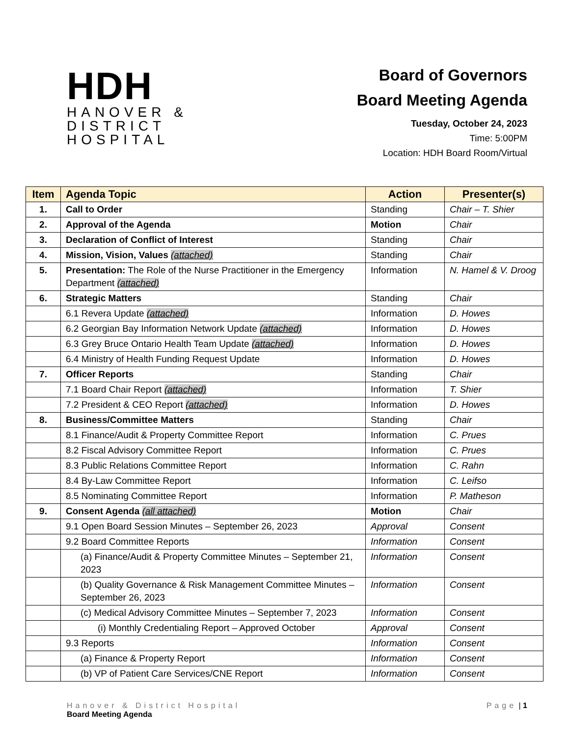HDH
HANOVER &
DISTRICT
HOSPITAL
Board of Governors
Board Meeting Agenda
Tuesday, October 24, 2023
Time: 5:00PM
Location: HDH Board Room/Virtual
| Item | Agenda Topic | Action | Presenter(s) |
| --- | --- | --- | --- |
| 1. | Call to Order | Standing | Chair – T. Shier |
| 2. | Approval of the Agenda | Motion | Chair |
| 3. | Declaration of Conflict of Interest | Standing | Chair |
| 4. | Mission, Vision, Values (attached) | Standing | Chair |
| 5. | Presentation: The Role of the Nurse Practitioner in the Emergency Department (attached) | Information | N. Hamel & V. Droog |
| 6. | Strategic Matters | Standing | Chair |
| | 6.1 Revera Update (attached) | Information | D. Howes |
| | 6.2 Georgian Bay Information Network Update (attached) | Information | D. Howes |
| | 6.3 Grey Bruce Ontario Health Team Update (attached) | Information | D. Howes |
| | 6.4 Ministry of Health Funding Request Update | Information | D. Howes |
| 7. | Officer Reports | Standing | Chair |
| | 7.1 Board Chair Report (attached) | Information | T. Shier |
| | 7.2 President & CEO Report (attached) | Information | D. Howes |
| 8. | Business/Committee Matters | Standing | Chair |
| | 8.1 Finance/Audit & Property Committee Report | Information | C. Prues |
| | 8.2 Fiscal Advisory Committee Report | Information | C. Prues |
| | 8.3 Public Relations Committee Report | Information | C. Rahn |
| | 8.4 By-Law Committee Report | Information | C. Leifso |
| | 8.5 Nominating Committee Report | Information | P. Matheson |
| 9. | Consent Agenda (all attached) | Motion | Chair |
| | 9.1 Open Board Session Minutes – September 26, 2023 | Approval | Consent |
| | 9.2 Board Committee Reports | Information | Consent |
| | (a) Finance/Audit & Property Committee Minutes – September 21, 2023 | Information | Consent |
| | (b) Quality Governance & Risk Management Committee Minutes – September 26, 2023 | Information | Consent |
| | (c) Medical Advisory Committee Minutes – September 7, 2023 | Information | Consent |
| | (i) Monthly Credentialing Report – Approved October | Approval | Consent |
| | 9.3 Reports | Information | Consent |
| | (a) Finance & Property Report | Information | Consent |
| | (b) VP of Patient Care Services/CNE Report | Information | Consent |
Hanover & District Hospital
Board Meeting Agenda
Page | 1